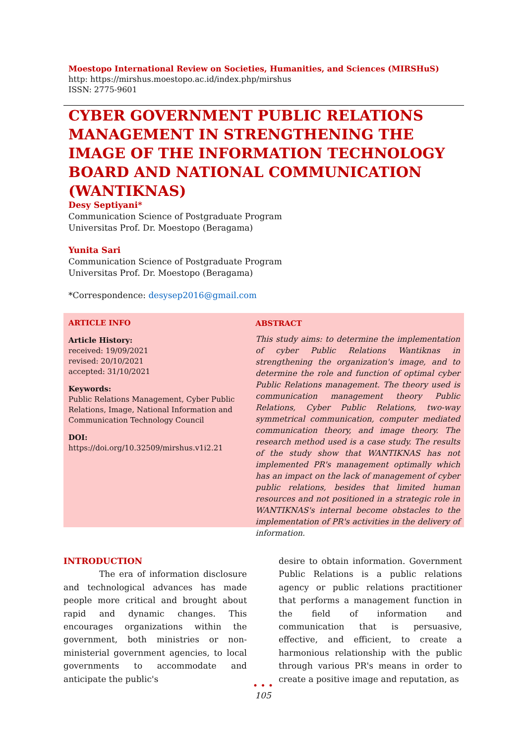Moestopo International Review on Societies, Humanities, and Sciences (MIRSHuS)
http: https://mirshus.moestopo.ac.id/index.php/mirshus
ISSN: 2775-9601
CYBER GOVERNMENT PUBLIC RELATIONS MANAGEMENT IN STRENGTHENING THE IMAGE OF THE INFORMATION TECHNOLOGY BOARD AND NATIONAL COMMUNICATION (WANTIKNAS)
Desy Septiyani*
Communication Science of Postgraduate Program
Universitas Prof. Dr. Moestopo (Beragama)
Yunita Sari
Communication Science of Postgraduate Program
Universitas Prof. Dr. Moestopo (Beragama)
*Correspondence: desysep2016@gmail.com
ARTICLE INFO
Article History:
received: 19/09/2021
revised: 20/10/2021
accepted: 31/10/2021
Keywords:
Public Relations Management, Cyber Public Relations, Image, National Information and Communication Technology Council
DOI:
https://doi.org/10.32509/mirshus.v1i2.21
ABSTRACT
This study aims: to determine the implementation of cyber Public Relations Wantiknas in strengthening the organization's image, and to determine the role and function of optimal cyber Public Relations management. The theory used is communication management theory Public Relations, Cyber Public Relations, two-way symmetrical communication, computer mediated communication theory, and image theory. The research method used is a case study. The results of the study show that WANTIKNAS has not implemented PR's management optimally which has an impact on the lack of management of cyber public relations, besides that limited human resources and not positioned in a strategic role in WANTIKNAS's internal become obstacles to the implementation of PR's activities in the delivery of information.
INTRODUCTION
The era of information disclosure and technological advances has made people more critical and brought about rapid and dynamic changes. This encourages organizations within the government, both ministries or non-ministerial government agencies, to local governments to accommodate and anticipate the public's
desire to obtain information. Government Public Relations is a public relations agency or public relations practitioner that performs a management function in the field of information and communication that is persuasive, effective, and efficient, to create a harmonious relationship with the public through various PR's means in order to create a positive image and reputation, as
• • •
105